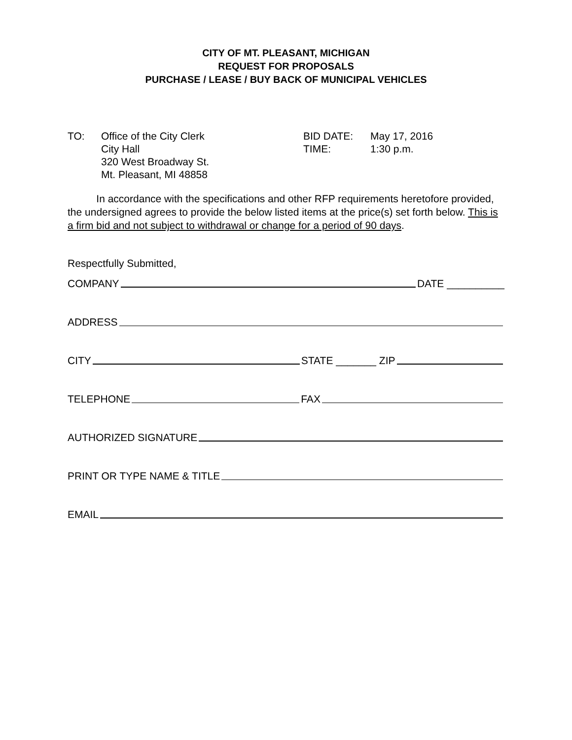CITY OF MT. PLEASANT, MICHIGAN
REQUEST FOR PROPOSALS
PURCHASE / LEASE / BUY BACK OF MUNICIPAL VEHICLES
TO: Office of the City Clerk
City Hall
320 West Broadway St.
Mt. Pleasant, MI 48858
BID DATE:
TIME:
May 17, 2016
1:30 p.m.
In accordance with the specifications and other RFP requirements heretofore provided, the undersigned agrees to provide the below listed items at the price(s) set forth below. This is a firm bid and not subject to withdrawal or change for a period of 90 days.
Respectfully Submitted,
COMPANY DATE __________
ADDRESS
CITY STATE _______ ZIP
TELEPHONE FAX
AUTHORIZED SIGNATURE
PRINT OR TYPE NAME & TITLE
EMAIL